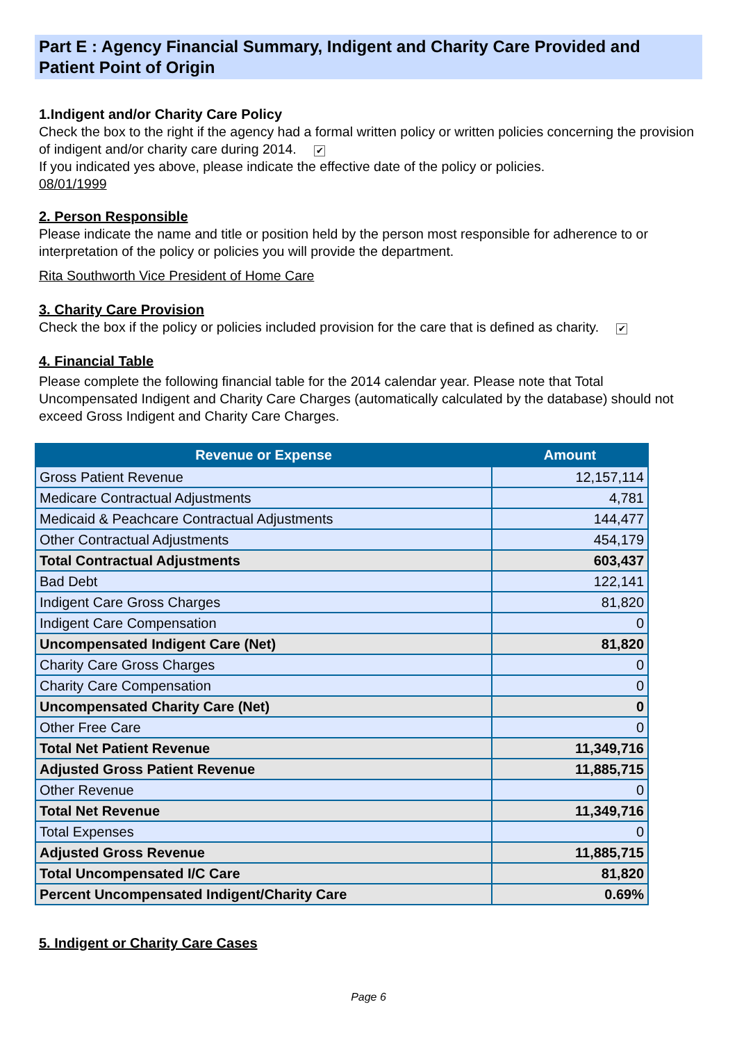Part E : Agency Financial Summary, Indigent and Charity Care Provided and Patient Point of Origin
1.Indigent and/or Charity Care Policy
Check the box to the right if the agency had a formal written policy or written policies concerning the provision of indigent and/or charity care during 2014. ✔
If you indicated yes above, please indicate the effective date of the policy or policies.
08/01/1999
2. Person Responsible
Please indicate the name and title or position held by the person most responsible for adherence to or interpretation of the policy or policies you will provide the department.
Rita Southworth Vice President of Home Care
3. Charity Care Provision
Check the box if the policy or policies included provision for the care that is defined as charity. ✔
4. Financial Table
Please complete the following financial table for the 2014 calendar year. Please note that Total Uncompensated Indigent and Charity Care Charges (automatically calculated by the database) should not exceed Gross Indigent and Charity Care Charges.
| Revenue or Expense | Amount |
| --- | --- |
| Gross Patient Revenue | 12,157,114 |
| Medicare Contractual Adjustments | 4,781 |
| Medicaid & Peachcare Contractual Adjustments | 144,477 |
| Other Contractual Adjustments | 454,179 |
| Total Contractual Adjustments | 603,437 |
| Bad Debt | 122,141 |
| Indigent Care Gross Charges | 81,820 |
| Indigent Care Compensation | 0 |
| Uncompensated Indigent Care (Net) | 81,820 |
| Charity Care Gross Charges | 0 |
| Charity Care Compensation | 0 |
| Uncompensated Charity Care (Net) | 0 |
| Other Free Care | 0 |
| Total Net Patient Revenue | 11,349,716 |
| Adjusted Gross Patient Revenue | 11,885,715 |
| Other Revenue | 0 |
| Total Net Revenue | 11,349,716 |
| Total Expenses | 0 |
| Adjusted Gross Revenue | 11,885,715 |
| Total Uncompensated I/C Care | 81,820 |
| Percent Uncompensated Indigent/Charity Care | 0.69% |
5. Indigent or Charity Care Cases
Page 6